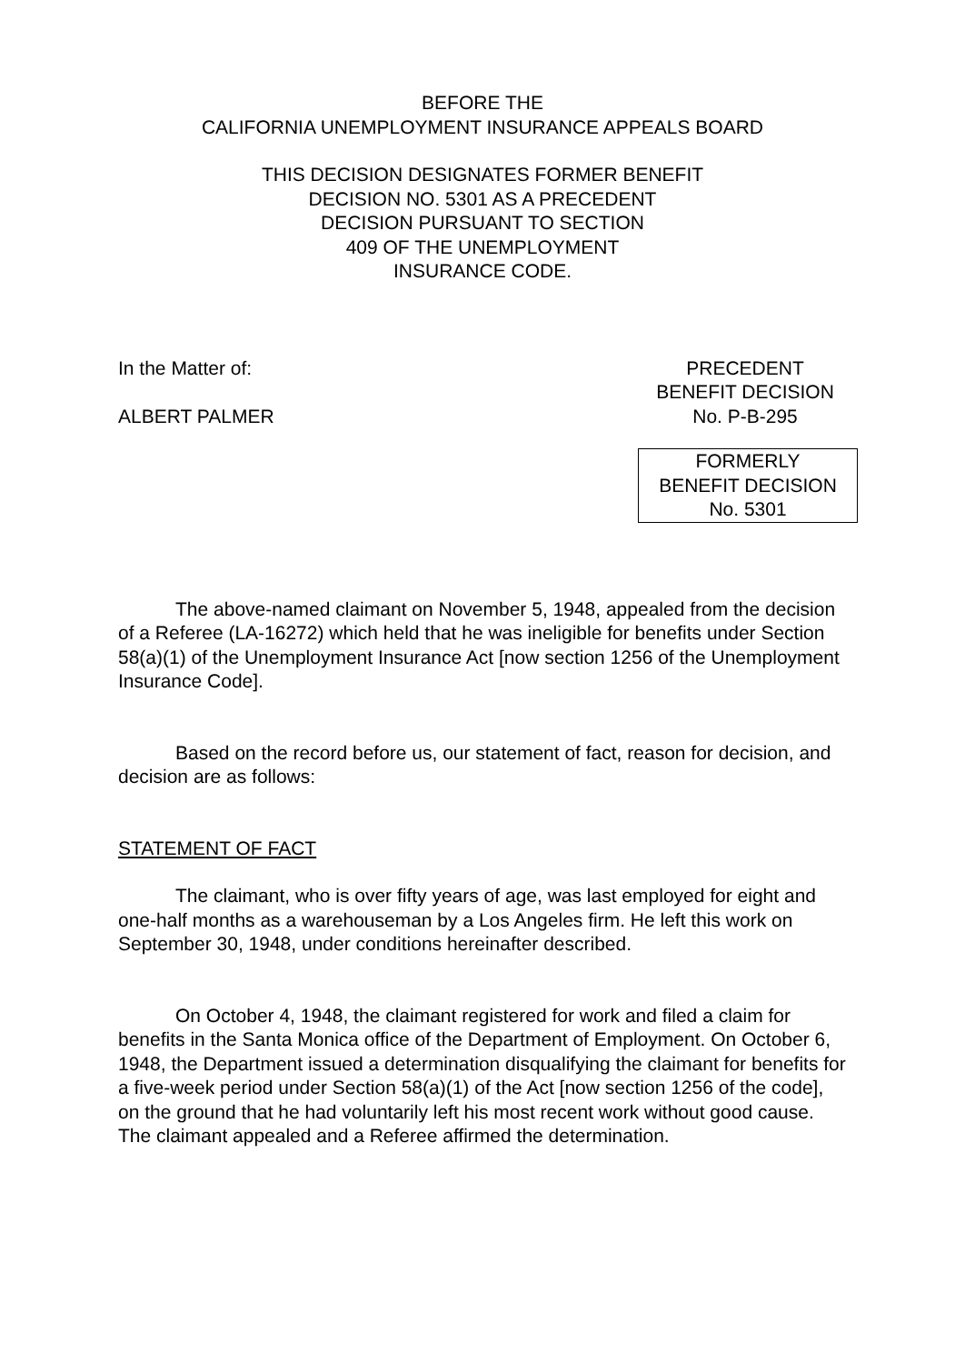BEFORE THE
CALIFORNIA UNEMPLOYMENT INSURANCE APPEALS BOARD
THIS DECISION DESIGNATES FORMER BENEFIT
DECISION NO. 5301 AS A PRECEDENT
DECISION PURSUANT TO SECTION
409 OF THE UNEMPLOYMENT
INSURANCE CODE.
In the Matter of:
ALBERT PALMER
PRECEDENT
BENEFIT DECISION
No. P-B-295
FORMERLY
BENEFIT DECISION
No. 5301
The above-named claimant on November 5, 1948, appealed from the decision of a Referee (LA-16272) which held that he was ineligible for benefits under Section 58(a)(1) of the Unemployment Insurance Act [now section 1256 of the Unemployment Insurance Code].
Based on the record before us, our statement of fact, reason for decision, and decision are as follows:
STATEMENT OF FACT
The claimant, who is over fifty years of age, was last employed for eight and one-half months as a warehouseman by a Los Angeles firm. He left this work on September 30, 1948, under conditions hereinafter described.
On October 4, 1948, the claimant registered for work and filed a claim for benefits in the Santa Monica office of the Department of Employment. On October 6, 1948, the Department issued a determination disqualifying the claimant for benefits for a five-week period under Section 58(a)(1) of the Act [now section 1256 of the code], on the ground that he had voluntarily left his most recent work without good cause. The claimant appealed and a Referee affirmed the determination.